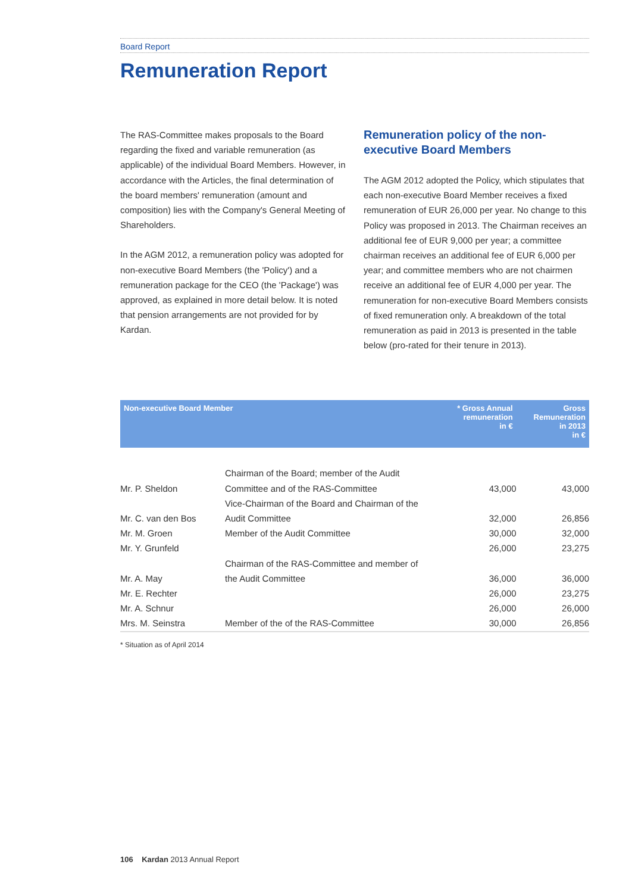Board Report
Remuneration Report
The RAS-Committee makes proposals to the Board regarding the fixed and variable remuneration (as applicable) of the individual Board Members. However, in accordance with the Articles, the final determination of the board members' remuneration (amount and composition) lies with the Company's General Meeting of Shareholders.
In the AGM 2012, a remuneration policy was adopted for non-executive Board Members (the 'Policy') and a remuneration package for the CEO (the 'Package') was approved, as explained in more detail below. It is noted that pension arrangements are not provided for by Kardan.
Remuneration policy of the non-executive Board Members
The AGM 2012 adopted the Policy, which stipulates that each non-executive Board Member receives a fixed remuneration of EUR 26,000 per year. No change to this Policy was proposed in 2013. The Chairman receives an additional fee of EUR 9,000 per year; a committee chairman receives an additional fee of EUR 6,000 per year; and committee members who are not chairmen receive an additional fee of EUR 4,000 per year. The remuneration for non-executive Board Members consists of fixed remuneration only. A breakdown of the total remuneration as paid in 2013 is presented in the table below (pro-rated for their tenure in 2013).
| Non-executive Board Member | | * Gross Annual remuneration in € | Gross Remuneration in 2013 in € |
| --- | --- | --- | --- |
| Mr. P. Sheldon | Chairman of the Board; member of the Audit Committee and of the RAS-Committee | 43,000 | 43,000 |
| Mr. C. van den Bos | Vice-Chairman of the Board and Chairman of the Audit Committee | 32,000 | 26,856 |
| Mr. M. Groen | Member of the Audit Committee | 30,000 | 32,000 |
| Mr. Y. Grunfeld | | 26,000 | 23,275 |
| Mr. A. May | Chairman of the RAS-Committee and member of the Audit Committee | 36,000 | 36,000 |
| Mr. E. Rechter | | 26,000 | 23,275 |
| Mr. A. Schnur | | 26,000 | 26,000 |
| Mrs. M. Seinstra | Member of the of the RAS-Committee | 30,000 | 26,856 |
* Situation as of April 2014
106 Kardan 2013 Annual Report